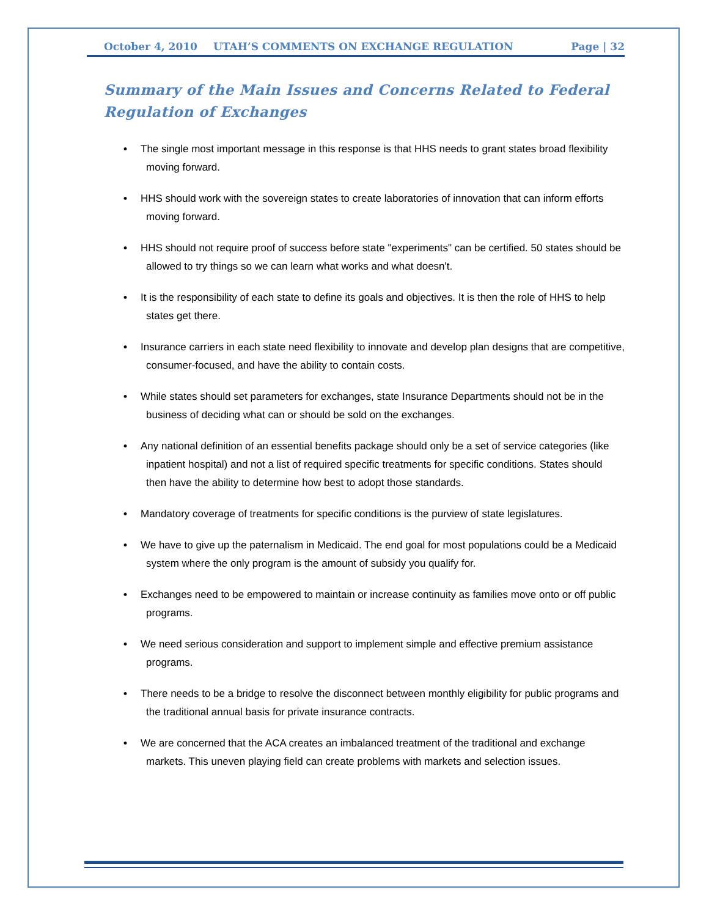October 4, 2010 UTAH’S COMMENTS ON EXCHANGE REGULATION Page | 32
Summary of the Main Issues and Concerns Related to Federal Regulation of Exchanges
• The single most important message in this response is that HHS needs to grant states broad flexibility moving forward.
• HHS should work with the sovereign states to create laboratories of innovation that can inform efforts moving forward.
• HHS should not require proof of success before state "experiments" can be certified. 50 states should be allowed to try things so we can learn what works and what doesn't.
• It is the responsibility of each state to define its goals and objectives. It is then the role of HHS to help states get there.
• Insurance carriers in each state need flexibility to innovate and develop plan designs that are competitive, consumer-focused, and have the ability to contain costs.
• While states should set parameters for exchanges, state Insurance Departments should not be in the business of deciding what can or should be sold on the exchanges.
• Any national definition of an essential benefits package should only be a set of service categories (like inpatient hospital) and not a list of required specific treatments for specific conditions. States should then have the ability to determine how best to adopt those standards.
• Mandatory coverage of treatments for specific conditions is the purview of state legislatures.
• We have to give up the paternalism in Medicaid. The end goal for most populations could be a Medicaid system where the only program is the amount of subsidy you qualify for.
• Exchanges need to be empowered to maintain or increase continuity as families move onto or off public programs.
• We need serious consideration and support to implement simple and effective premium assistance programs.
• There needs to be a bridge to resolve the disconnect between monthly eligibility for public programs and the traditional annual basis for private insurance contracts.
• We are concerned that the ACA creates an imbalanced treatment of the traditional and exchange markets. This uneven playing field can create problems with markets and selection issues.